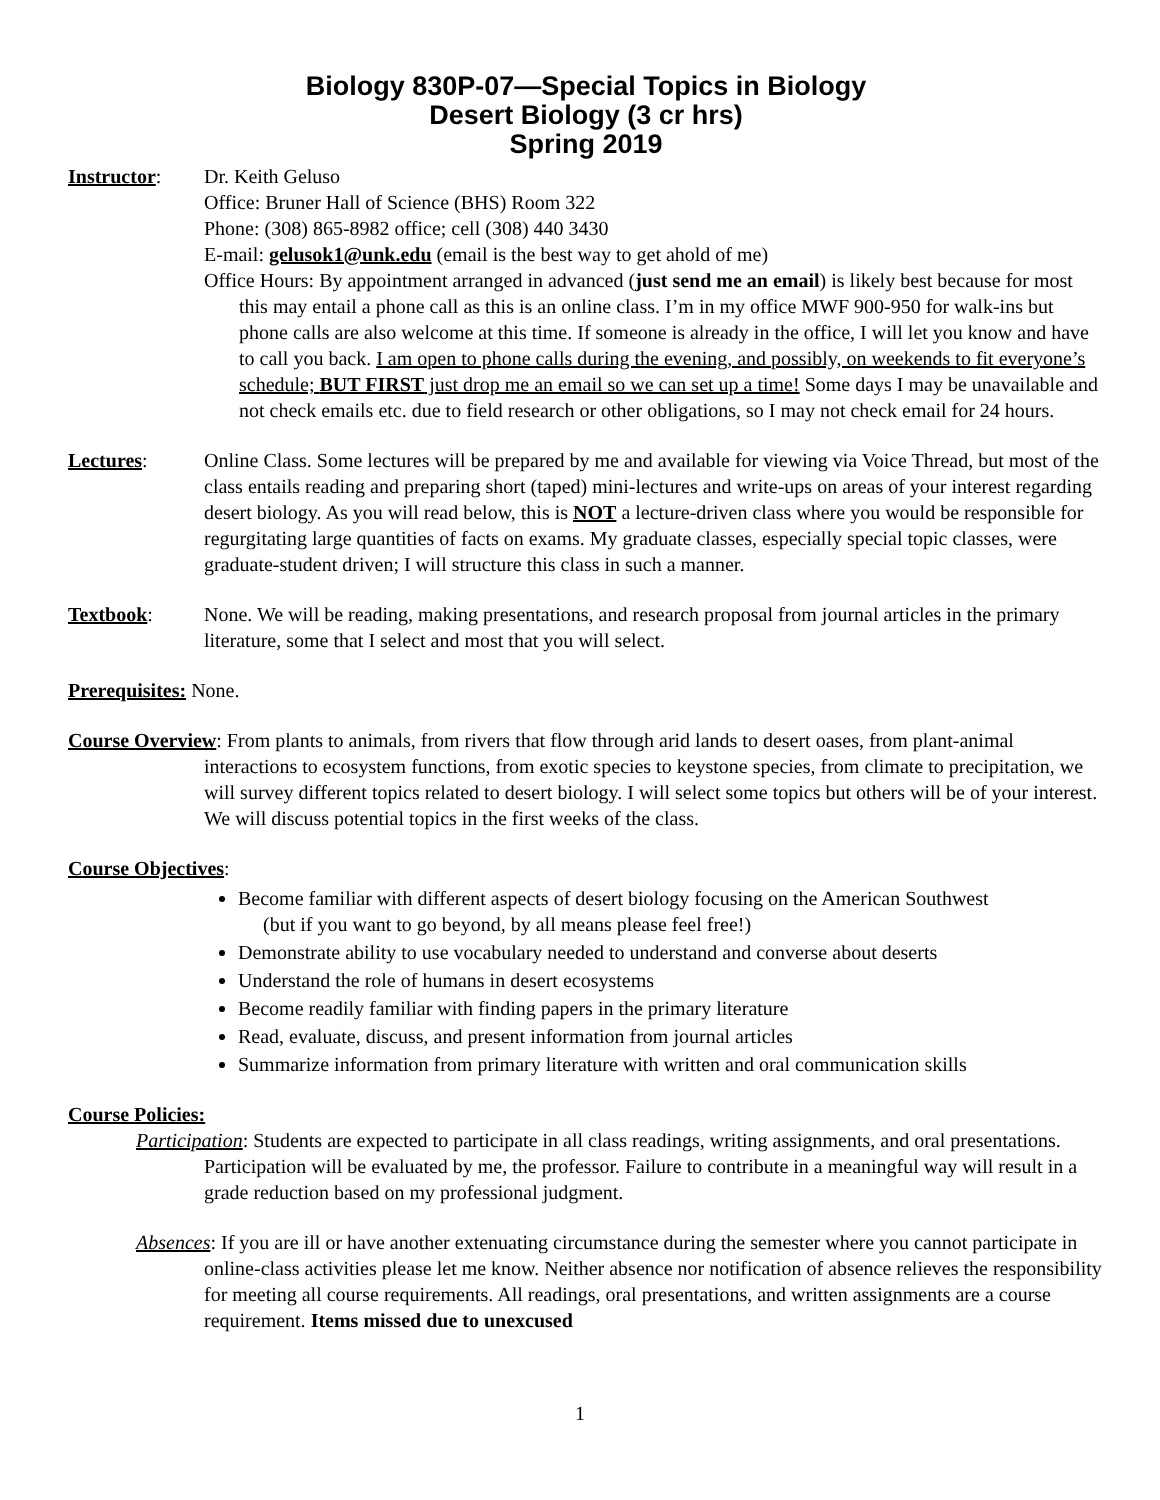Biology 830P-07—Special Topics in Biology
Desert Biology (3 cr hrs)
Spring 2019
Instructor: Dr. Keith Geluso
Office: Bruner Hall of Science (BHS) Room 322
Phone: (308) 865-8982 office; cell (308) 440 3430
E-mail: gelusok1@unk.edu (email is the best way to get ahold of me)
Office Hours: By appointment arranged in advanced (just send me an email) is likely best because for most this may entail a phone call as this is an online class. I’m in my office MWF 900-950 for walk-ins but phone calls are also welcome at this time. If someone is already in the office, I will let you know and have to call you back. I am open to phone calls during the evening, and possibly, on weekends to fit everyone’s schedule; BUT FIRST just drop me an email so we can set up a time! Some days I may be unavailable and not check emails etc. due to field research or other obligations, so I may not check email for 24 hours.
Lectures: Online Class. Some lectures will be prepared by me and available for viewing via Voice Thread, but most of the class entails reading and preparing short (taped) mini-lectures and write-ups on areas of your interest regarding desert biology. As you will read below, this is NOT a lecture-driven class where you would be responsible for regurgitating large quantities of facts on exams. My graduate classes, especially special topic classes, were graduate-student driven; I will structure this class in such a manner.
Textbook: None. We will be reading, making presentations, and research proposal from journal articles in the primary literature, some that I select and most that you will select.
Prerequisites: None.
Course Overview: From plants to animals, from rivers that flow through arid lands to desert oases, from plant-animal interactions to ecosystem functions, from exotic species to keystone species, from climate to precipitation, we will survey different topics related to desert biology. I will select some topics but others will be of your interest. We will discuss potential topics in the first weeks of the class.
Course Objectives:
Become familiar with different aspects of desert biology focusing on the American Southwest
(but if you want to go beyond, by all means please feel free!)
Demonstrate ability to use vocabulary needed to understand and converse about deserts
Understand the role of humans in desert ecosystems
Become readily familiar with finding papers in the primary literature
Read, evaluate, discuss, and present information from journal articles
Summarize information from primary literature with written and oral communication skills
Course Policies:
Participation: Students are expected to participate in all class readings, writing assignments, and oral presentations. Participation will be evaluated by me, the professor. Failure to contribute in a meaningful way will result in a grade reduction based on my professional judgment.
Absences: If you are ill or have another extenuating circumstance during the semester where you cannot participate in online-class activities please let me know. Neither absence nor notification of absence relieves the responsibility for meeting all course requirements. All readings, oral presentations, and written assignments are a course requirement. Items missed due to unexcused
1